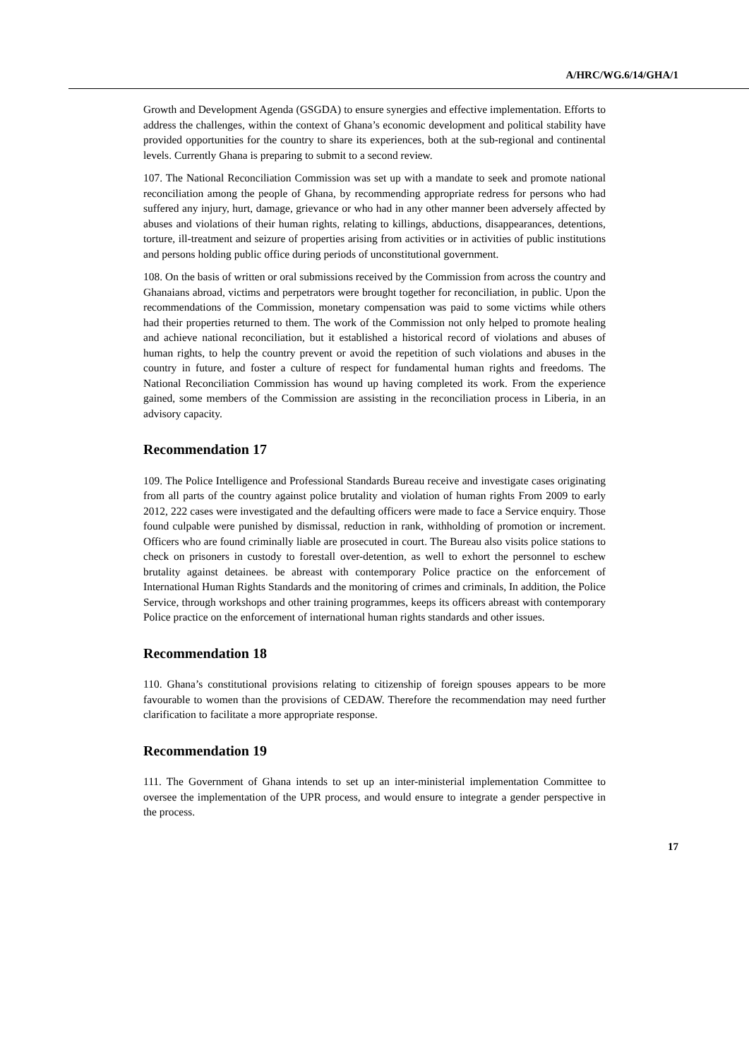A/HRC/WG.6/14/GHA/1
Growth and Development Agenda (GSGDA) to ensure synergies and effective implementation. Efforts to address the challenges, within the context of Ghana’s economic development and political stability have provided opportunities for the country to share its experiences, both at the sub-regional and continental levels. Currently Ghana is preparing to submit to a second review.
107. The National Reconciliation Commission was set up with a mandate to seek and promote national reconciliation among the people of Ghana, by recommending appropriate redress for persons who had suffered any injury, hurt, damage, grievance or who had in any other manner been adversely affected by abuses and violations of their human rights, relating to killings, abductions, disappearances, detentions, torture, ill-treatment and seizure of properties arising from activities or in activities of public institutions and persons holding public office during periods of unconstitutional government.
108. On the basis of written or oral submissions received by the Commission from across the country and Ghanaians abroad, victims and perpetrators were brought together for reconciliation, in public. Upon the recommendations of the Commission, monetary compensation was paid to some victims while others had their properties returned to them. The work of the Commission not only helped to promote healing and achieve national reconciliation, but it established a historical record of violations and abuses of human rights, to help the country prevent or avoid the repetition of such violations and abuses in the country in future, and foster a culture of respect for fundamental human rights and freedoms. The National Reconciliation Commission has wound up having completed its work. From the experience gained, some members of the Commission are assisting in the reconciliation process in Liberia, in an advisory capacity.
Recommendation 17
109. The Police Intelligence and Professional Standards Bureau receive and investigate cases originating from all parts of the country against police brutality and violation of human rights From 2009 to early 2012, 222 cases were investigated and the defaulting officers were made to face a Service enquiry. Those found culpable were punished by dismissal, reduction in rank, withholding of promotion or increment. Officers who are found criminally liable are prosecuted in court. The Bureau also visits police stations to check on prisoners in custody to forestall over-detention, as well to exhort the personnel to eschew brutality against detainees. be abreast with contemporary Police practice on the enforcement of International Human Rights Standards and the monitoring of crimes and criminals, In addition, the Police Service, through workshops and other training programmes, keeps its officers abreast with contemporary Police practice on the enforcement of international human rights standards and other issues.
Recommendation 18
110. Ghana’s constitutional provisions relating to citizenship of foreign spouses appears to be more favourable to women than the provisions of CEDAW. Therefore the recommendation may need further clarification to facilitate a more appropriate response.
Recommendation 19
111. The Government of Ghana intends to set up an inter-ministerial implementation Committee to oversee the implementation of the UPR process, and would ensure to integrate a gender perspective in the process.
17